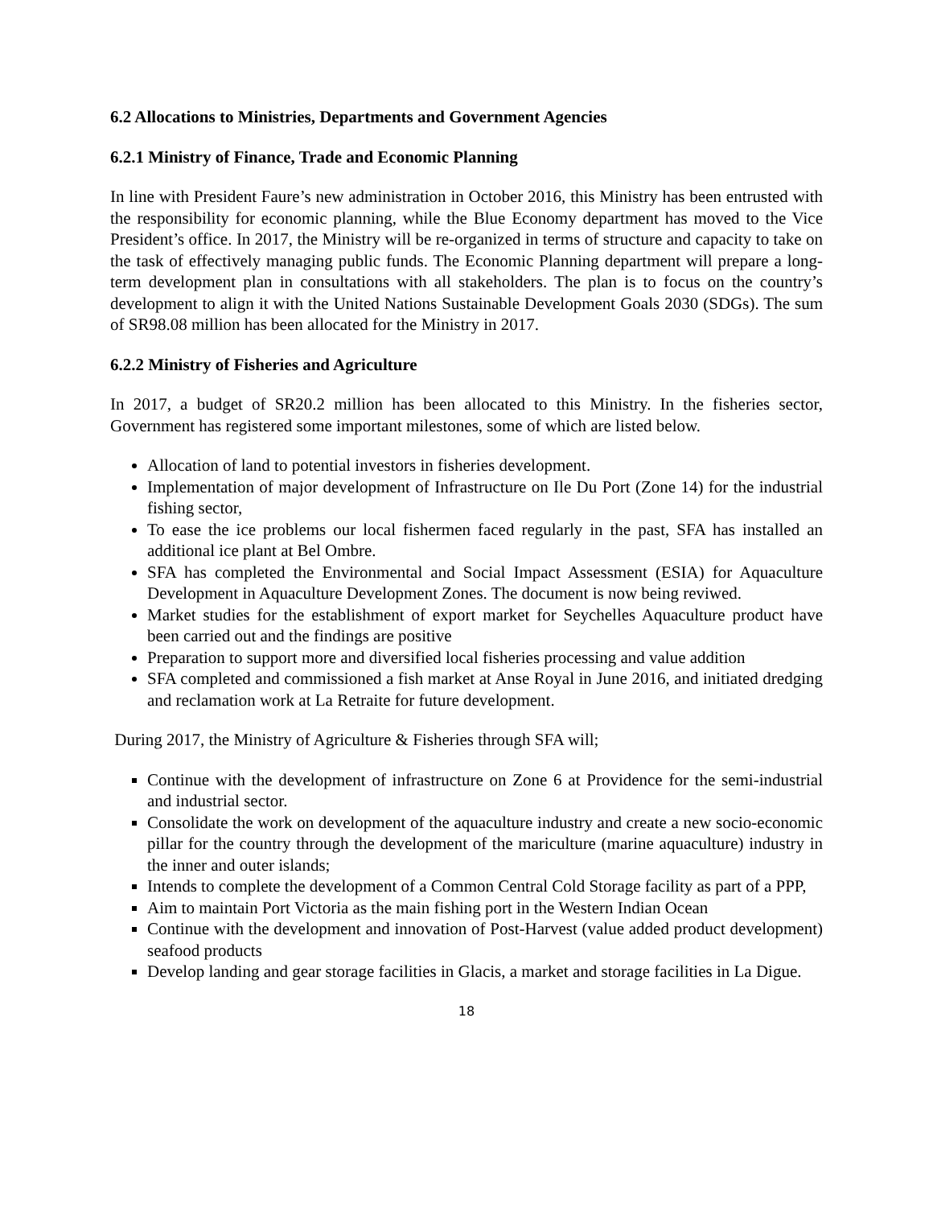6.2 Allocations to Ministries, Departments and Government Agencies
6.2.1 Ministry of Finance, Trade and Economic Planning
In line with President Faure’s new administration in October 2016, this Ministry has been entrusted with the responsibility for economic planning, while the Blue Economy department has moved to the Vice President’s office. In 2017, the Ministry will be re-organized in terms of structure and capacity to take on the task of effectively managing public funds. The Economic Planning department will prepare a long-term development plan in consultations with all stakeholders. The plan is to focus on the country’s development to align it with the United Nations Sustainable Development Goals 2030 (SDGs). The sum of SR98.08 million has been allocated for the Ministry in 2017.
6.2.2 Ministry of Fisheries and Agriculture
In 2017, a budget of SR20.2 million has been allocated to this Ministry. In the fisheries sector, Government has registered some important milestones, some of which are listed below.
Allocation of land to potential investors in fisheries development.
Implementation of major development of Infrastructure on Ile Du Port (Zone 14) for the industrial fishing sector,
To ease the ice problems our local fishermen faced regularly in the past, SFA has installed an additional ice plant at Bel Ombre.
SFA has completed the Environmental and Social Impact Assessment (ESIA) for Aquaculture Development in Aquaculture Development Zones. The document is now being reviwed.
Market studies for the establishment of export market for Seychelles Aquaculture product have been carried out and the findings are positive
Preparation to support more and diversified local fisheries processing and value addition
SFA completed and commissioned a fish market at Anse Royal in June 2016, and initiated dredging and reclamation work at La Retraite for future development.
During 2017, the Ministry of Agriculture & Fisheries through SFA will;
Continue with the development of infrastructure on Zone 6 at Providence for the semi-industrial and industrial sector.
Consolidate the work on development of the aquaculture industry and create a new socio-economic pillar for the country through the development of the mariculture (marine aquaculture) industry in the inner and outer islands;
Intends to complete the development of a Common Central Cold Storage facility as part of a PPP,
Aim to maintain Port Victoria as the main fishing port in the Western Indian Ocean
Continue with the development and innovation of Post-Harvest (value added product development) seafood products
Develop landing and gear storage facilities in Glacis, a market and storage facilities in La Digue.
18